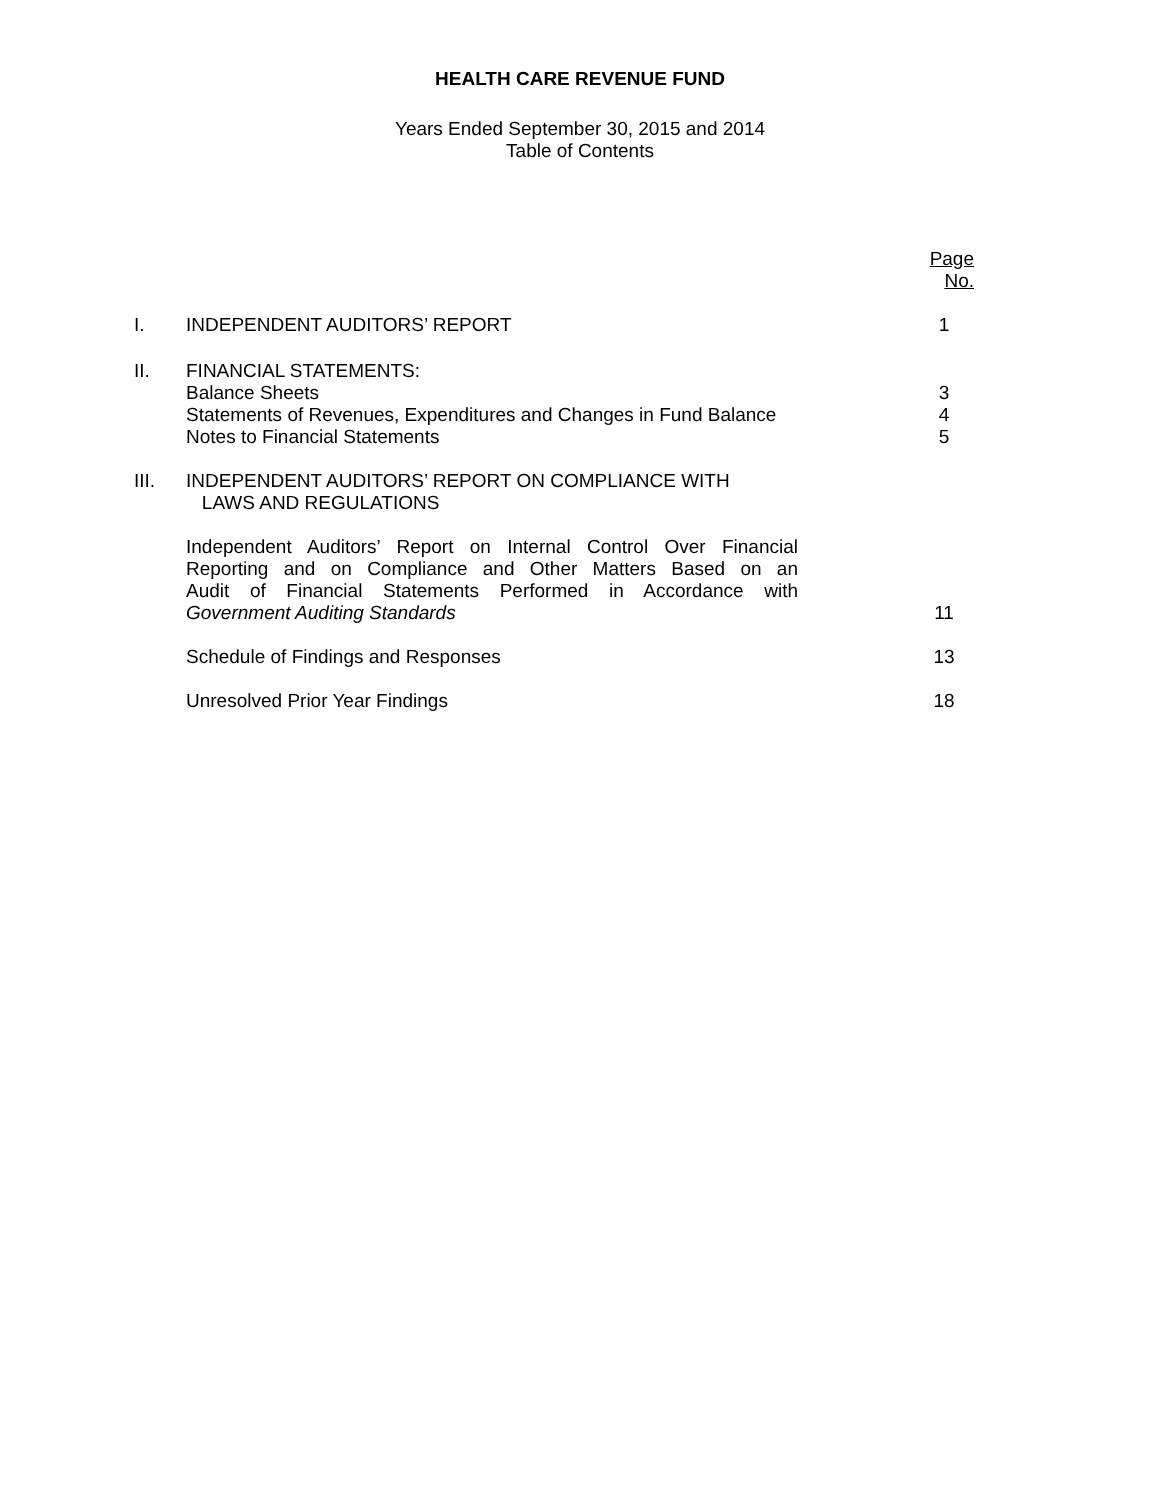HEALTH CARE REVENUE FUND
Years Ended September 30, 2015 and 2014
Table of Contents
| | | Page No. |
| I. | INDEPENDENT AUDITORS’ REPORT | 1 |
| II. | FINANCIAL STATEMENTS: Balance Sheets Statements of Revenues, Expenditures and Changes in Fund Balance Notes to Financial Statements | 3 4 5 |
| III. | INDEPENDENT AUDITORS’ REPORT ON COMPLIANCE WITH LAWS AND REGULATIONS | |
| | Independent Auditors’ Report on Internal Control Over Financial Reporting and on Compliance and Other Matters Based on an Audit of Financial Statements Performed in Accordance with Government Auditing Standards | 11 |
| | Schedule of Findings and Responses | 13 |
| | Unresolved Prior Year Findings | 18 |